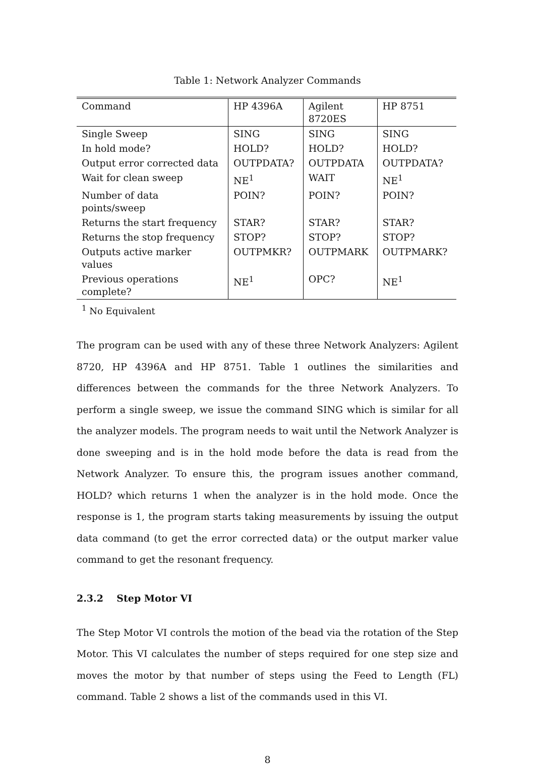Table 1: Network Analyzer Commands
| Command | HP 4396A | Agilent 8720ES | HP 8751 |
| Single Sweep | SING | SING | SING |
| In hold mode? | HOLD? | HOLD? | HOLD? |
| Output error corrected data | OUTPDATA? | OUTPDATA | OUTPDATA? |
| Wait for clean sweep | NE<sup>1</sup> | WAIT | NE<sup>1</sup> |
| Number of data points/sweep | POIN? | POIN? | POIN? |
| Returns the start frequency | STAR? | STAR? | STAR? |
| Returns the stop frequency | STOP? | STOP? | STOP? |
| Outputs active marker values | OUTPMKR? | OUTPMARK | OUTPMARK? |
| Previous operations complete? | NE<sup>1</sup> | OPC? | NE<sup>1</sup> |
<sup>1</sup> No Equivalent
The program can be used with any of these three Network Analyzers: Agilent 8720, HP 4396A and HP 8751. Table 1 outlines the similarities and differences between the commands for the three Network Analyzers. To perform a single sweep, we issue the command SING which is similar for all the analyzer models. The program needs to wait until the Network Analyzer is done sweeping and is in the hold mode before the data is read from the Network Analyzer. To ensure this, the program issues another command, HOLD? which returns 1 when the analyzer is in the hold mode. Once the response is 1, the program starts taking measurements by issuing the output data command (to get the error corrected data) or the output marker value command to get the resonant frequency.
2.3.2 Step Motor VI
The Step Motor VI controls the motion of the bead via the rotation of the Step Motor. This VI calculates the number of steps required for one step size and moves the motor by that number of steps using the Feed to Length (FL) command. Table 2 shows a list of the commands used in this VI.
8